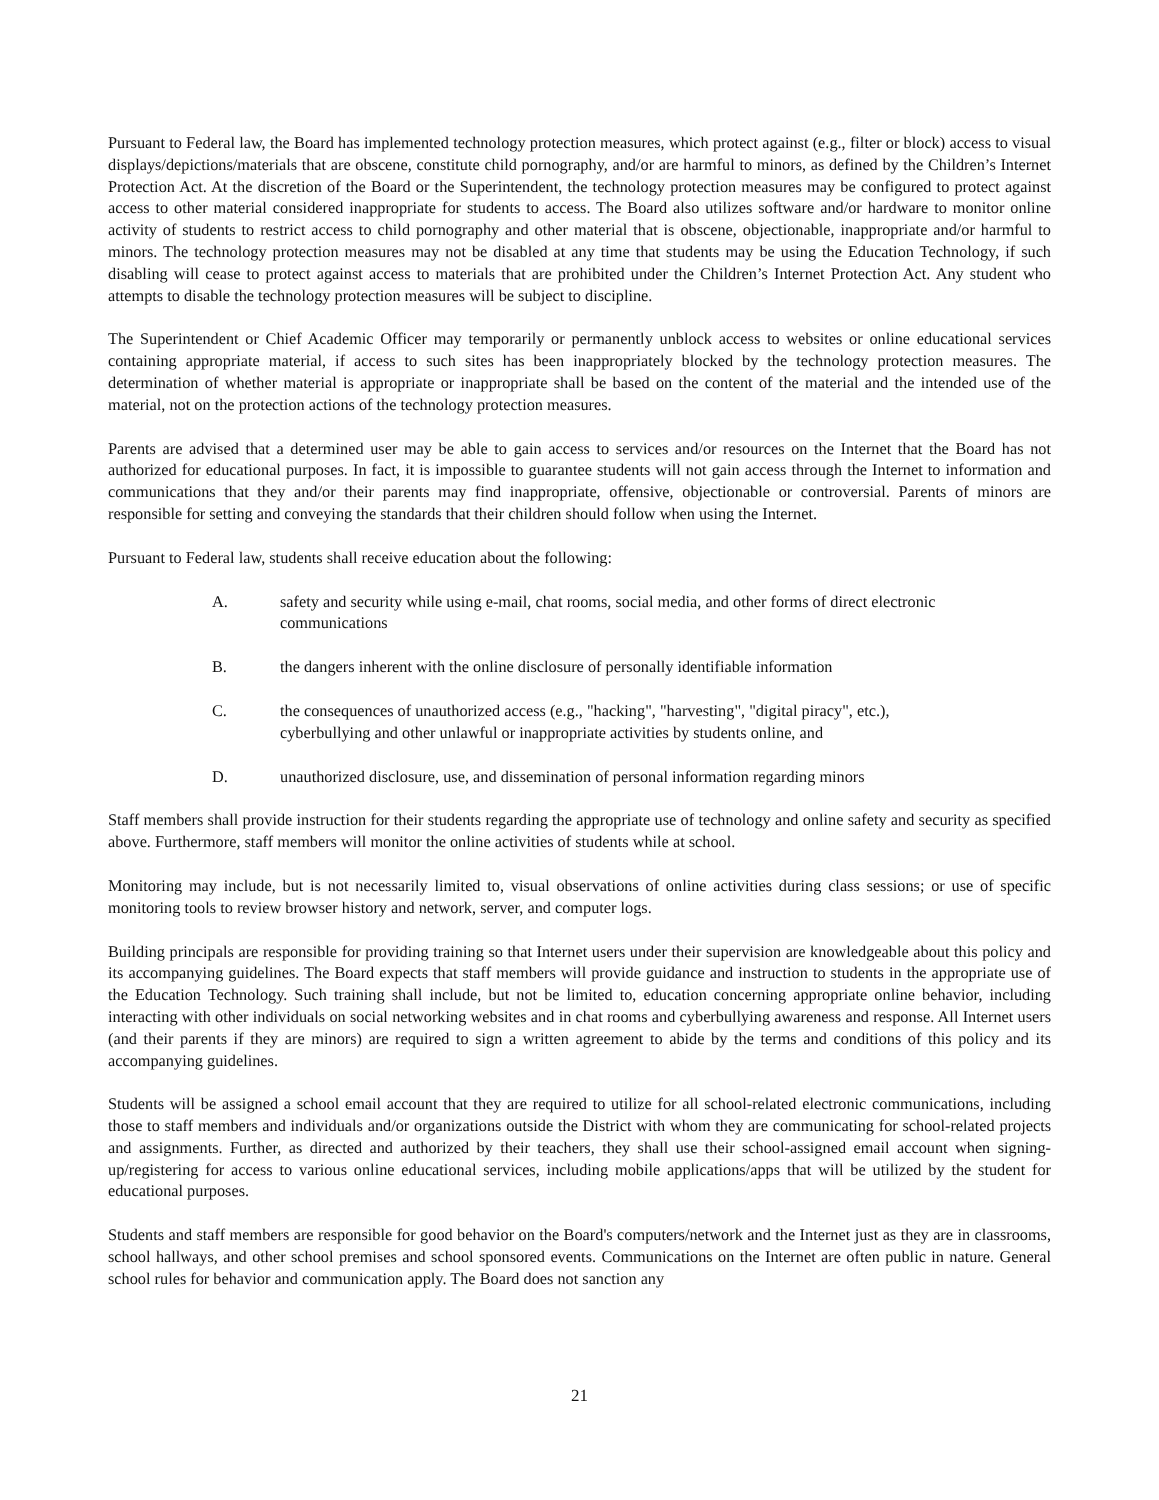Pursuant to Federal law, the Board has implemented technology protection measures, which protect against (e.g., filter or block) access to visual displays/depictions/materials that are obscene, constitute child pornography, and/or are harmful to minors, as defined by the Children’s Internet Protection Act. At the discretion of the Board or the Superintendent, the technology protection measures may be configured to protect against access to other material considered inappropriate for students to access. The Board also utilizes software and/or hardware to monitor online activity of students to restrict access to child pornography and other material that is obscene, objectionable, inappropriate and/or harmful to minors. The technology protection measures may not be disabled at any time that students may be using the Education Technology, if such disabling will cease to protect against access to materials that are prohibited under the Children’s Internet Protection Act. Any student who attempts to disable the technology protection measures will be subject to discipline.
The Superintendent or Chief Academic Officer may temporarily or permanently unblock access to websites or online educational services containing appropriate material, if access to such sites has been inappropriately blocked by the technology protection measures. The determination of whether material is appropriate or inappropriate shall be based on the content of the material and the intended use of the material, not on the protection actions of the technology protection measures.
Parents are advised that a determined user may be able to gain access to services and/or resources on the Internet that the Board has not authorized for educational purposes. In fact, it is impossible to guarantee students will not gain access through the Internet to information and communications that they and/or their parents may find inappropriate, offensive, objectionable or controversial. Parents of minors are responsible for setting and conveying the standards that their children should follow when using the Internet.
Pursuant to Federal law, students shall receive education about the following:
A. safety and security while using e-mail, chat rooms, social media, and other forms of direct electronic communications
B. the dangers inherent with the online disclosure of personally identifiable information
C. the consequences of unauthorized access (e.g., "hacking", "harvesting", "digital piracy", etc.), cyberbullying and other unlawful or inappropriate activities by students online, and
D. unauthorized disclosure, use, and dissemination of personal information regarding minors
Staff members shall provide instruction for their students regarding the appropriate use of technology and online safety and security as specified above. Furthermore, staff members will monitor the online activities of students while at school.
Monitoring may include, but is not necessarily limited to, visual observations of online activities during class sessions; or use of specific monitoring tools to review browser history and network, server, and computer logs.
Building principals are responsible for providing training so that Internet users under their supervision are knowledgeable about this policy and its accompanying guidelines. The Board expects that staff members will provide guidance and instruction to students in the appropriate use of the Education Technology. Such training shall include, but not be limited to, education concerning appropriate online behavior, including interacting with other individuals on social networking websites and in chat rooms and cyberbullying awareness and response. All Internet users (and their parents if they are minors) are required to sign a written agreement to abide by the terms and conditions of this policy and its accompanying guidelines.
Students will be assigned a school email account that they are required to utilize for all school-related electronic communications, including those to staff members and individuals and/or organizations outside the District with whom they are communicating for school-related projects and assignments. Further, as directed and authorized by their teachers, they shall use their school-assigned email account when signing-up/registering for access to various online educational services, including mobile applications/apps that will be utilized by the student for educational purposes.
Students and staff members are responsible for good behavior on the Board's computers/network and the Internet just as they are in classrooms, school hallways, and other school premises and school sponsored events. Communications on the Internet are often public in nature. General school rules for behavior and communication apply. The Board does not sanction any
21